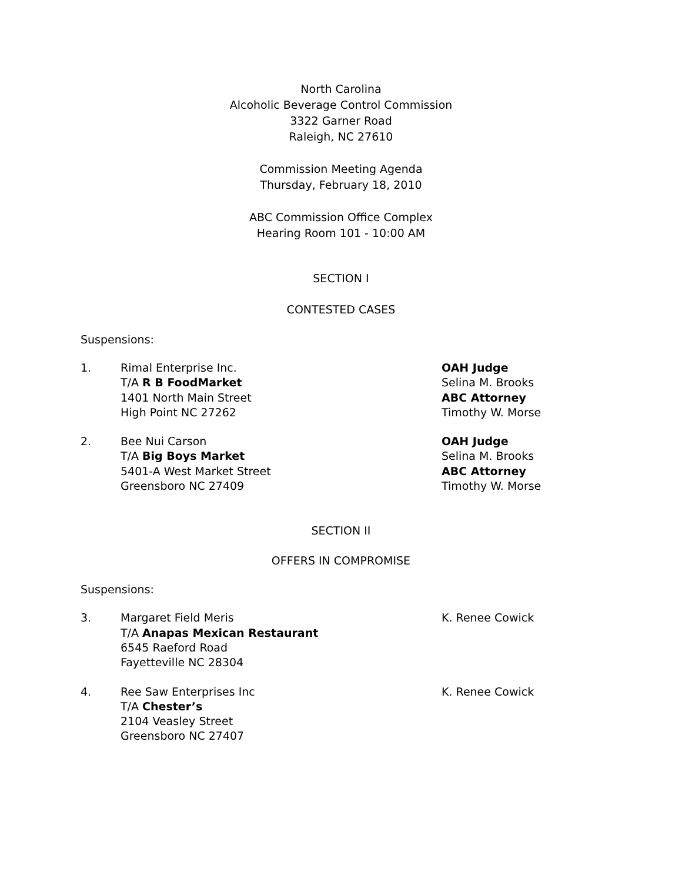North Carolina
Alcoholic Beverage Control Commission
3322 Garner Road
Raleigh, NC 27610
Commission Meeting Agenda
Thursday, February 18, 2010
ABC Commission Office Complex
Hearing Room 101 - 10:00 AM
SECTION I
CONTESTED CASES
Suspensions:
1. Rimal Enterprise Inc.
T/A R B FoodMarket
1401 North Main Street
High Point NC 27262
OAH Judge
Selina M. Brooks
ABC Attorney
Timothy W. Morse
2. Bee Nui Carson
T/A Big Boys Market
5401-A West Market Street
Greensboro NC 27409
OAH Judge
Selina M. Brooks
ABC Attorney
Timothy W. Morse
SECTION II
OFFERS IN COMPROMISE
Suspensions:
3. Margaret Field Meris
T/A Anapas Mexican Restaurant
6545 Raeford Road
Fayetteville NC 28304
K. Renee Cowick
4. Ree Saw Enterprises Inc
T/A Chester’s
2104 Veasley Street
Greensboro NC 27407
K. Renee Cowick